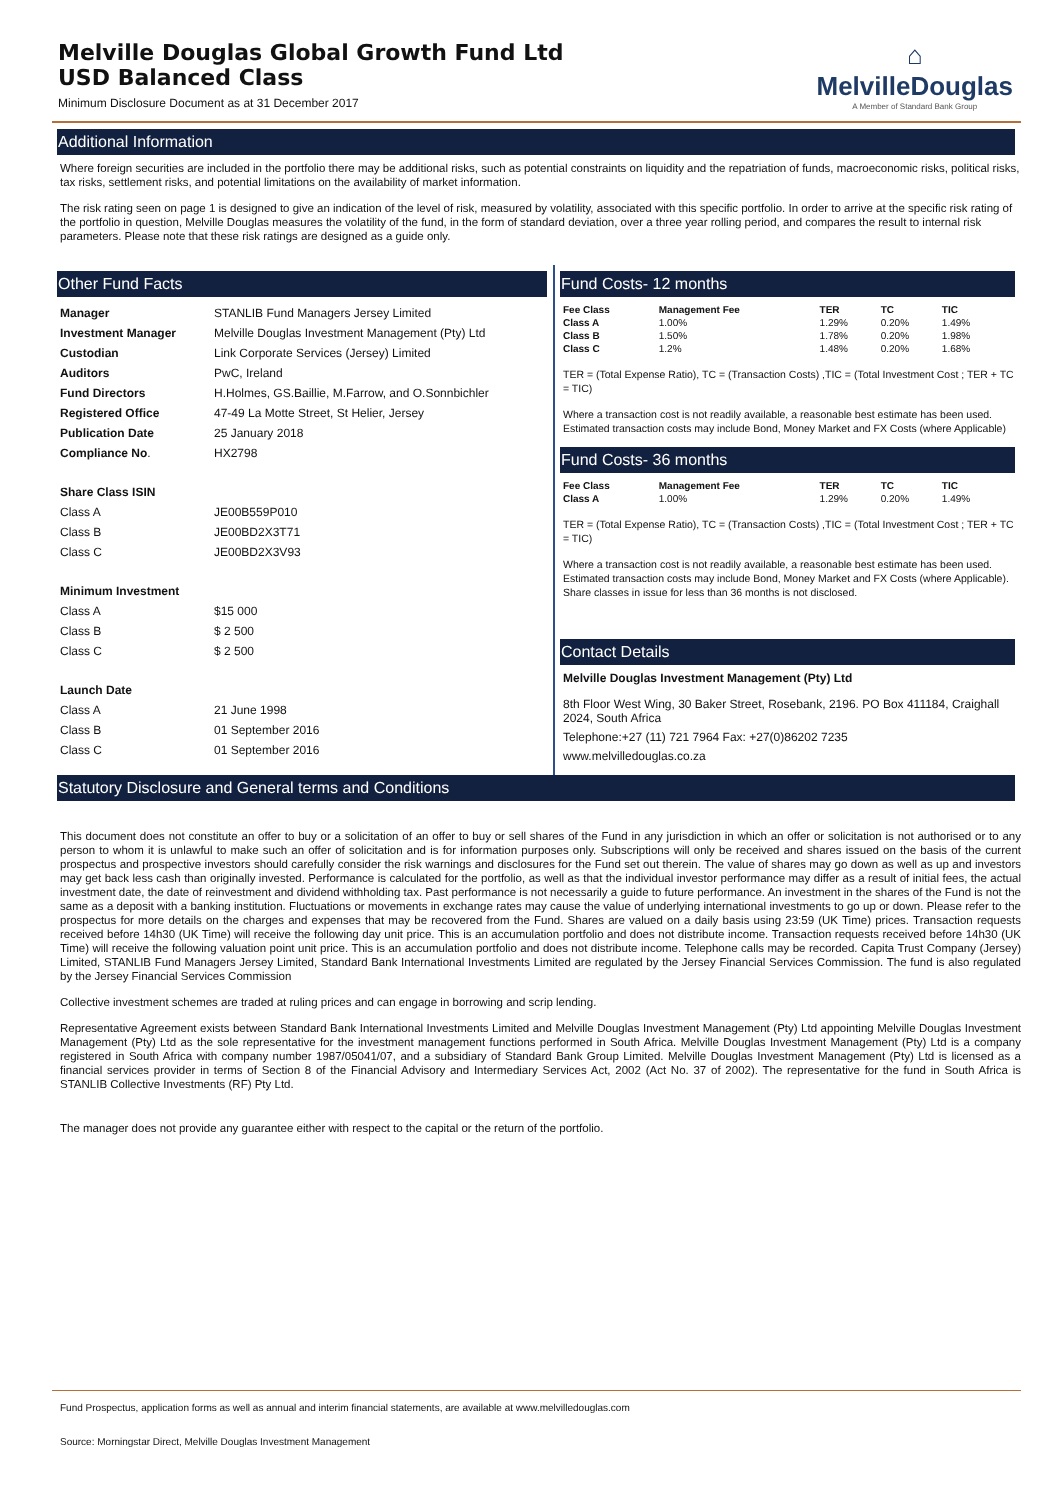Melville Douglas Global Growth Fund Ltd
USD Balanced Class
Minimum Disclosure Document as at 31 December 2017
⌂
MelvilleDouglas
A Member of Standard Bank Group
Additional Information
Where foreign securities are included in the portfolio there may be additional risks, such as potential constraints on liquidity and the repatriation of funds, macroeconomic risks, political risks, tax risks, settlement risks, and potential limitations on the availability of market information.
The risk rating seen on page 1 is designed to give an indication of the level of risk, measured by volatility, associated with this specific portfolio. In order to arrive at the specific risk rating of the portfolio in question, Melville Douglas measures the volatility of the fund, in the form of standard deviation, over a three year rolling period, and compares the result to internal risk parameters. Please note that these risk ratings are designed as a guide only.
Other Fund Facts
| Manager | STANLIB Fund Managers Jersey Limited |
| Investment Manager | Melville Douglas Investment Management (Pty) Ltd |
| Custodian | Link Corporate Services (Jersey) Limited |
| Auditors | PwC, Ireland |
| Fund Directors | H.Holmes, GS.Baillie, M.Farrow, and O.Sonnbichler |
| Registered Office | 47-49 La Motte Street, St Helier, Jersey |
| Publication Date | 25 January 2018 |
| Compliance No . | HX2798 |
| Share Class ISIN | |
| Class A | JE00B559P010 |
| Class B | JE00BD2X3T71 |
| Class C | JE00BD2X3V93 |
| Minimum Investment | |
| Class A | $15 000 |
| Class B | $ 2 500 |
| Class C | $ 2 500 |
| Launch Date | |
| Class A | 21 June 1998 |
| Class B | 01 September 2016 |
| Class C | 01 September 2016 |
Fund Costs- 12 months
| Fee Class | Management Fee | TER | TC | TIC |
| --- | --- | --- | --- | --- |
| Class A | 1.00% | 1.29% | 0.20% | 1.49% |
| Class B | 1.50% | 1.78% | 0.20% | 1.98% |
| Class C | 1.2% | 1.48% | 0.20% | 1.68% |
TER = (Total Expense Ratio), TC = (Transaction Costs) ,TIC = (Total Investment Cost ; TER + TC = TIC)
Where a transaction cost is not readily available, a reasonable best estimate has been used. Estimated transaction costs may include Bond, Money Market and FX Costs (where Applicable)
Fund Costs- 36 months
| Fee Class | Management Fee | TER | TC | TIC |
| --- | --- | --- | --- | --- |
| Class A | 1.00% | 1.29% | 0.20% | 1.49% |
TER = (Total Expense Ratio), TC = (Transaction Costs) ,TIC = (Total Investment Cost ; TER + TC = TIC)
Where a transaction cost is not readily available, a reasonable best estimate has been used. Estimated transaction costs may include Bond, Money Market and FX Costs (where Applicable). Share classes in issue for less than 36 months is not disclosed.
Contact Details
Melville Douglas Investment Management (Pty) Ltd
8th Floor West Wing, 30 Baker Street, Rosebank, 2196. PO Box 411184, Craighall 2024, South Africa
Telephone:+27 (11) 721 7964 Fax: +27(0)86202 7235
www.melvilledouglas.co.za
Statutory Disclosure and General terms and Conditions
This document does not constitute an offer to buy or a solicitation of an offer to buy or sell shares of the Fund in any jurisdiction in which an offer or solicitation is not authorised or to any person to whom it is unlawful to make such an offer of solicitation and is for information purposes only. Subscriptions will only be received and shares issued on the basis of the current prospectus and prospective investors should carefully consider the risk warnings and disclosures for the Fund set out therein. The value of shares may go down as well as up and investors may get back less cash than originally invested. Performance is calculated for the portfolio, as well as that the individual investor performance may differ as a result of initial fees, the actual investment date, the date of reinvestment and dividend withholding tax. Past performance is not necessarily a guide to future performance. An investment in the shares of the Fund is not the same as a deposit with a banking institution. Fluctuations or movements in exchange rates may cause the value of underlying international investments to go up or down. Please refer to the prospectus for more details on the charges and expenses that may be recovered from the Fund. Shares are valued on a daily basis using 23:59 (UK Time) prices. Transaction requests received before 14h30 (UK Time) will receive the following day unit price. This is an accumulation portfolio and does not distribute income. Transaction requests received before 14h30 (UK Time) will receive the following valuation point unit price. This is an accumulation portfolio and does not distribute income. Telephone calls may be recorded. Capita Trust Company (Jersey) Limited, STANLIB Fund Managers Jersey Limited, Standard Bank International Investments Limited are regulated by the Jersey Financial Services Commission. The fund is also regulated by the Jersey Financial Services Commission
Collective investment schemes are traded at ruling prices and can engage in borrowing and scrip lending.
Representative Agreement exists between Standard Bank International Investments Limited and Melville Douglas Investment Management (Pty) Ltd appointing Melville Douglas Investment Management (Pty) Ltd as the sole representative for the investment management functions performed in South Africa. Melville Douglas Investment Management (Pty) Ltd is a company registered in South Africa with company number 1987/05041/07, and a subsidiary of Standard Bank Group Limited. Melville Douglas Investment Management (Pty) Ltd is licensed as a financial services provider in terms of Section 8 of the Financial Advisory and Intermediary Services Act, 2002 (Act No. 37 of 2002). The representative for the fund in South Africa is STANLIB Collective Investments (RF) Pty Ltd.
The manager does not provide any guarantee either with respect to the capital or the return of the portfolio.
Fund Prospectus, application forms as well as annual and interim financial statements, are available at www.melvilledouglas.com
Source: Morningstar Direct, Melville Douglas Investment Management